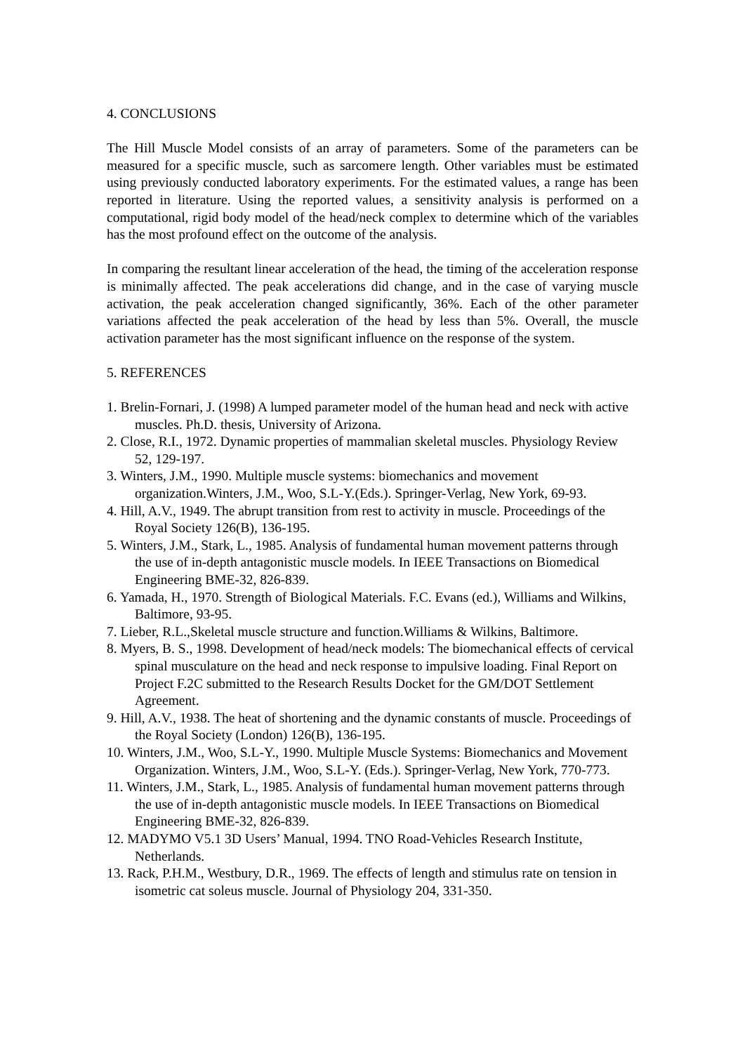4. CONCLUSIONS
The Hill Muscle Model consists of an array of parameters. Some of the parameters can be measured for a specific muscle, such as sarcomere length. Other variables must be estimated using previously conducted laboratory experiments. For the estimated values, a range has been reported in literature. Using the reported values, a sensitivity analysis is performed on a computational, rigid body model of the head/neck complex to determine which of the variables has the most profound effect on the outcome of the analysis.
In comparing the resultant linear acceleration of the head, the timing of the acceleration response is minimally affected. The peak accelerations did change, and in the case of varying muscle activation, the peak acceleration changed significantly, 36%. Each of the other parameter variations affected the peak acceleration of the head by less than 5%. Overall, the muscle activation parameter has the most significant influence on the response of the system.
5. REFERENCES
1. Brelin-Fornari, J. (1998) A lumped parameter model of the human head and neck with active muscles. Ph.D. thesis, University of Arizona.
2. Close, R.I., 1972. Dynamic properties of mammalian skeletal muscles. Physiology Review 52, 129-197.
3. Winters, J.M., 1990. Multiple muscle systems: biomechanics and movement organization.Winters, J.M., Woo, S.L-Y.(Eds.). Springer-Verlag, New York, 69-93.
4. Hill, A.V., 1949. The abrupt transition from rest to activity in muscle. Proceedings of the Royal Society 126(B), 136-195.
5. Winters, J.M., Stark, L., 1985. Analysis of fundamental human movement patterns through the use of in-depth antagonistic muscle models. In IEEE Transactions on Biomedical Engineering BME-32, 826-839.
6. Yamada, H., 1970. Strength of Biological Materials. F.C. Evans (ed.), Williams and Wilkins, Baltimore, 93-95.
7. Lieber, R.L.,Skeletal muscle structure and function.Williams & Wilkins, Baltimore.
8. Myers, B. S., 1998. Development of head/neck models: The biomechanical effects of cervical spinal musculature on the head and neck response to impulsive loading. Final Report on Project F.2C submitted to the Research Results Docket for the GM/DOT Settlement Agreement.
9. Hill, A.V., 1938. The heat of shortening and the dynamic constants of muscle. Proceedings of the Royal Society (London) 126(B), 136-195.
10. Winters, J.M., Woo, S.L-Y., 1990. Multiple Muscle Systems: Biomechanics and Movement Organization. Winters, J.M., Woo, S.L-Y. (Eds.). Springer-Verlag, New York, 770-773.
11. Winters, J.M., Stark, L., 1985. Analysis of fundamental human movement patterns through the use of in-depth antagonistic muscle models. In IEEE Transactions on Biomedical Engineering BME-32, 826-839.
12. MADYMO V5.1 3D Users’ Manual, 1994. TNO Road-Vehicles Research Institute, Netherlands.
13. Rack, P.H.M., Westbury, D.R., 1969. The effects of length and stimulus rate on tension in isometric cat soleus muscle. Journal of Physiology 204, 331-350.